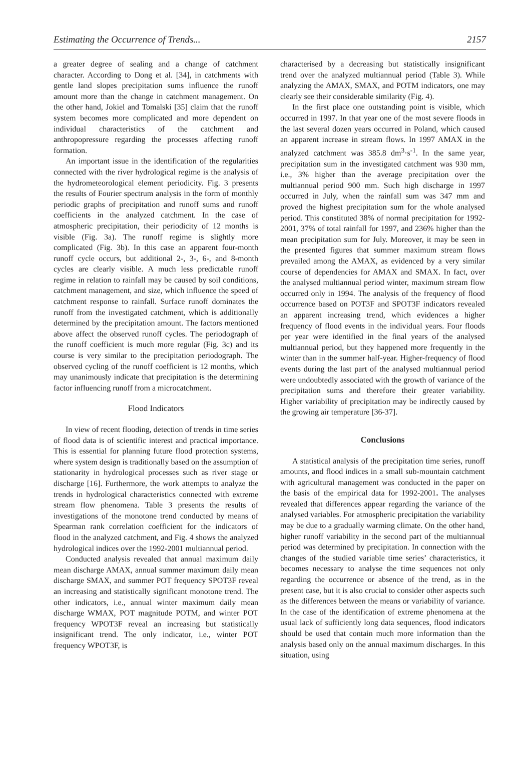Estimating the Occurrence of Trends... 2157
a greater degree of sealing and a change of catchment character. According to Dong et al. [34], in catchments with gentle land slopes precipitation sums influence the runoff amount more than the change in catchment management. On the other hand, Jokiel and Tomalski [35] claim that the runoff system becomes more complicated and more dependent on individual characteristics of the catchment and anthropopressure regarding the processes affecting runoff formation.
An important issue in the identification of the regularities connected with the river hydrological regime is the analysis of the hydrometeorological element periodicity. Fig. 3 presents the results of Fourier spectrum analysis in the form of monthly periodic graphs of precipitation and runoff sums and runoff coefficients in the analyzed catchment. In the case of atmospheric precipitation, their periodicity of 12 months is visible (Fig. 3a). The runoff regime is slightly more complicated (Fig. 3b). In this case an apparent four-month runoff cycle occurs, but additional 2-, 3-, 6-, and 8-month cycles are clearly visible. A much less predictable runoff regime in relation to rainfall may be caused by soil conditions, catchment management, and size, which influence the speed of catchment response to rainfall. Surface runoff dominates the runoff from the investigated catchment, which is additionally determined by the precipitation amount. The factors mentioned above affect the observed runoff cycles. The periodograph of the runoff coefficient is much more regular (Fig. 3c) and its course is very similar to the precipitation periodograph. The observed cycling of the runoff coefficient is 12 months, which may unanimously indicate that precipitation is the determining factor influencing runoff from a microcatchment.
Flood Indicators
In view of recent flooding, detection of trends in time series of flood data is of scientific interest and practical importance. This is essential for planning future flood protection systems, where system design is traditionally based on the assumption of stationarity in hydrological processes such as river stage or discharge [16]. Furthermore, the work attempts to analyze the trends in hydrological characteristics connected with extreme stream flow phenomena. Table 3 presents the results of investigations of the monotone trend conducted by means of Spearman rank correlation coefficient for the indicators of flood in the analyzed catchment, and Fig. 4 shows the analyzed hydrological indices over the 1992-2001 multiannual period.
Conducted analysis revealed that annual maximum daily mean discharge AMAX, annual summer maximum daily mean discharge SMAX, and summer POT frequency SPOT3F reveal an increasing and statistically significant monotone trend. The other indicators, i.e., annual winter maximum daily mean discharge WMAX, POT magnitude POTM, and winter POT frequency WPOT3F reveal an increasing but statistically insignificant trend. The only indicator, i.e., winter POT frequency WPOT3F, is
characterised by a decreasing but statistically insignificant trend over the analyzed multiannual period (Table 3). While analyzing the AMAX, SMAX, and POTM indicators, one may clearly see their considerable similarity (Fig. 4).
In the first place one outstanding point is visible, which occurred in 1997. In that year one of the most severe floods in the last several dozen years occurred in Poland, which caused an apparent increase in stream flows. In 1997 AMAX in the analyzed catchment was 385.8 dm<sup>3</sup>·s<sup>-1</sup>. In the same year, precipitation sum in the investigated catchment was 930 mm, i.e., 3% higher than the average precipitation over the multiannual period 900 mm. Such high discharge in 1997 occurred in July, when the rainfall sum was 347 mm and proved the highest precipitation sum for the whole analysed period. This constituted 38% of normal precipitation for 1992-2001, 37% of total rainfall for 1997, and 236% higher than the mean precipitation sum for July. Moreover, it may be seen in the presented figures that summer maximum stream flows prevailed among the AMAX, as evidenced by a very similar course of dependencies for AMAX and SMAX. In fact, over the analysed multiannual period winter, maximum stream flow occurred only in 1994. The analysis of the frequency of flood occurrence based on POT3F and SPOT3F indicators revealed an apparent increasing trend, which evidences a higher frequency of flood events in the individual years. Four floods per year were identified in the final years of the analysed multiannual period, but they happened more frequently in the winter than in the summer half-year. Higher-frequency of flood events during the last part of the analysed multiannual period were undoubtedly associated with the growth of variance of the precipitation sums and therefore their greater variability. Higher variability of precipitation may be indirectly caused by the growing air temperature [36-37].
Conclusions
A statistical analysis of the precipitation time series, runoff amounts, and flood indices in a small sub-mountain catchment with agricultural management was conducted in the paper on the basis of the empirical data for 1992-2001. The analyses revealed that differences appear regarding the variance of the analysed variables. For atmospheric precipitation the variability may be due to a gradually warming climate. On the other hand, higher runoff variability in the second part of the multiannual period was determined by precipitation. In connection with the changes of the studied variable time series’ characteristics, it becomes necessary to analyse the time sequences not only regarding the occurrence or absence of the trend, as in the present case, but it is also crucial to consider other aspects such as the differences between the means or variability of variance. In the case of the identification of extreme phenomena at the usual lack of sufficiently long data sequences, flood indicators should be used that contain much more information than the analysis based only on the annual maximum discharges. In this situation, using